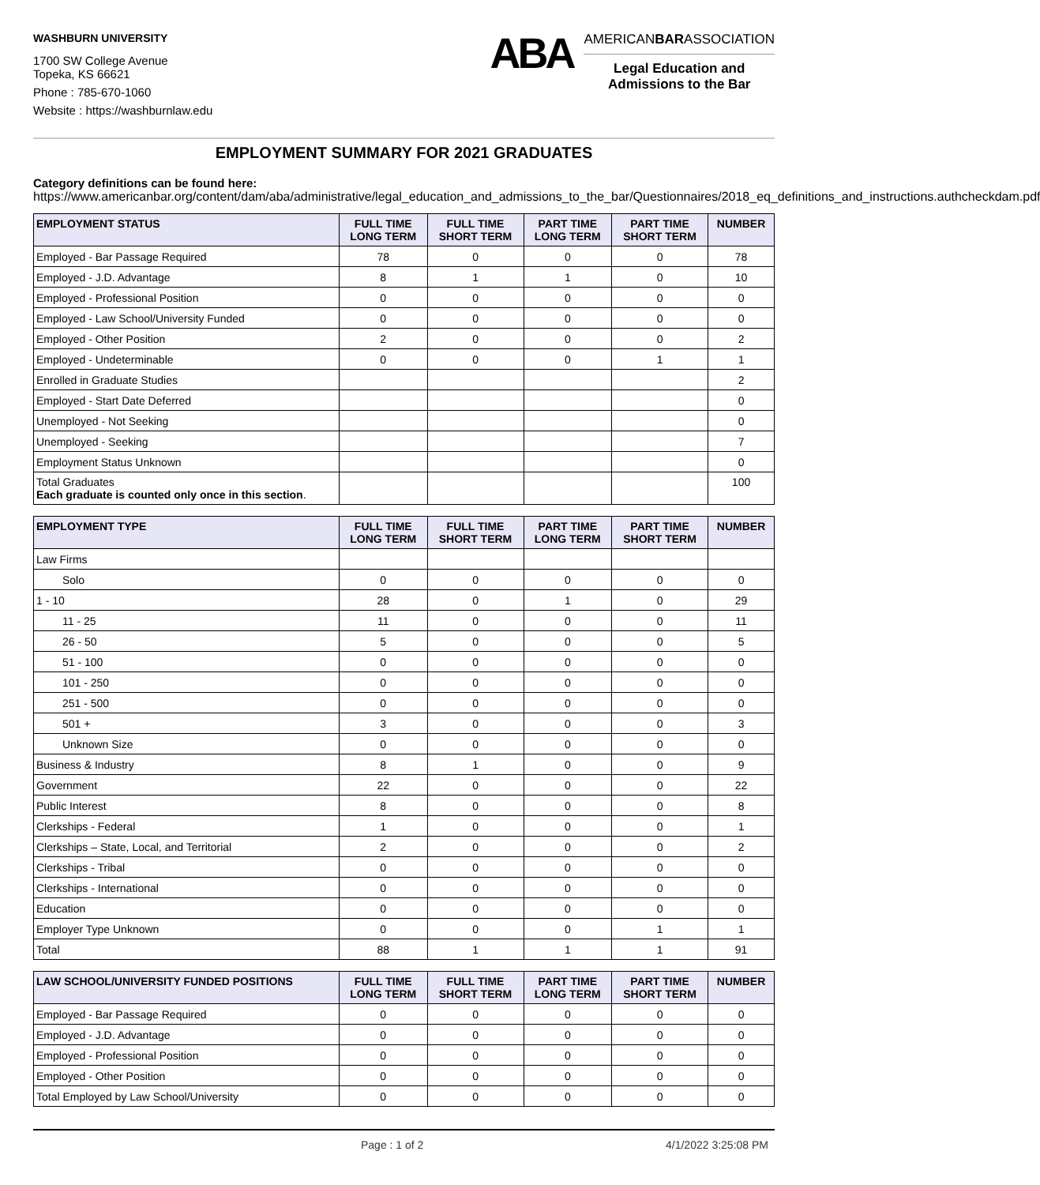WASHBURN UNIVERSITY
1700 SW College Avenue
Topeka, KS 66621
Phone : 785-670-1060
Website : https://washburnlaw.edu
ABA
AMERICANBARASSOCIATION
Legal Education and
Admissions to the Bar
EMPLOYMENT SUMMARY FOR 2021 GRADUATES
Category definitions can be found here:
https://www.americanbar.org/content/dam/aba/administrative/legal_education_and_admissions_to_the_bar/Questionnaires/2018_eq_definitions_and_instructions.authcheckdam.pdf
| EMPLOYMENT STATUS | FULL TIME LONG TERM | FULL TIME SHORT TERM | PART TIME LONG TERM | PART TIME SHORT TERM | NUMBER |
| --- | --- | --- | --- | --- | --- |
| Employed - Bar Passage Required | 78 | 0 | 0 | 0 | 78 |
| Employed - J.D. Advantage | 8 | 1 | 1 | 0 | 10 |
| Employed - Professional Position | 0 | 0 | 0 | 0 | 0 |
| Employed - Law School/University Funded | 0 | 0 | 0 | 0 | 0 |
| Employed - Other Position | 2 | 0 | 0 | 0 | 2 |
| Employed - Undeterminable | 0 | 0 | 0 | 1 | 1 |
| Enrolled in Graduate Studies | | | | | 2 |
| Employed - Start Date Deferred | | | | | 0 |
| Unemployed - Not Seeking | | | | | 0 |
| Unemployed - Seeking | | | | | 7 |
| Employment Status Unknown | | | | | 0 |
| Total Graduates Each graduate is counted only once in this section . | | | | | 100 |
| EMPLOYMENT TYPE | FULL TIME LONG TERM | FULL TIME SHORT TERM | PART TIME LONG TERM | PART TIME SHORT TERM | NUMBER |
| --- | --- | --- | --- | --- | --- |
| Law Firms | | | | | |
| Solo | 0 | 0 | 0 | 0 | 0 |
| 1 - 10 | 28 | 0 | 1 | 0 | 29 |
| 11 - 25 | 11 | 0 | 0 | 0 | 11 |
| 26 - 50 | 5 | 0 | 0 | 0 | 5 |
| 51 - 100 | 0 | 0 | 0 | 0 | 0 |
| 101 - 250 | 0 | 0 | 0 | 0 | 0 |
| 251 - 500 | 0 | 0 | 0 | 0 | 0 |
| 501 + | 3 | 0 | 0 | 0 | 3 |
| Unknown Size | 0 | 0 | 0 | 0 | 0 |
| Business & Industry | 8 | 1 | 0 | 0 | 9 |
| Government | 22 | 0 | 0 | 0 | 22 |
| Public Interest | 8 | 0 | 0 | 0 | 8 |
| Clerkships - Federal | 1 | 0 | 0 | 0 | 1 |
| Clerkships – State, Local, and Territorial | 2 | 0 | 0 | 0 | 2 |
| Clerkships - Tribal | 0 | 0 | 0 | 0 | 0 |
| Clerkships - International | 0 | 0 | 0 | 0 | 0 |
| Education | 0 | 0 | 0 | 0 | 0 |
| Employer Type Unknown | 0 | 0 | 0 | 1 | 1 |
| Total | 88 | 1 | 1 | 1 | 91 |
| LAW SCHOOL/UNIVERSITY FUNDED POSITIONS | FULL TIME LONG TERM | FULL TIME SHORT TERM | PART TIME LONG TERM | PART TIME SHORT TERM | NUMBER |
| --- | --- | --- | --- | --- | --- |
| Employed - Bar Passage Required | 0 | 0 | 0 | 0 | 0 |
| Employed - J.D. Advantage | 0 | 0 | 0 | 0 | 0 |
| Employed - Professional Position | 0 | 0 | 0 | 0 | 0 |
| Employed - Other Position | 0 | 0 | 0 | 0 | 0 |
| Total Employed by Law School/University | 0 | 0 | 0 | 0 | 0 |
Page : 1 of 2 4/1/2022 3:25:08 PM